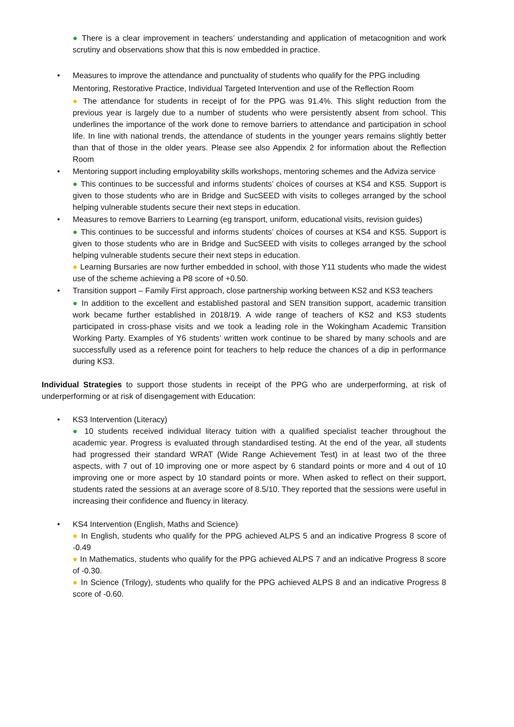● There is a clear improvement in teachers’ understanding and application of metacognition and work scrutiny and observations show that this is now embedded in practice.
• Measures to improve the attendance and punctuality of students who qualify for the PPG including Mentoring, Restorative Practice, Individual Targeted Intervention and use of the Reflection Room
● The attendance for students in receipt of for the PPG was 91.4%. This slight reduction from the previous year is largely due to a number of students who were persistently absent from school. This underlines the importance of the work done to remove barriers to attendance and participation in school life. In line with national trends, the attendance of students in the younger years remains slightly better than that of those in the older years. Please see also Appendix 2 for information about the Reflection Room
• Mentoring support including employability skills workshops, mentoring schemes and the Adviza service
● This continues to be successful and informs students’ choices of courses at KS4 and KS5. Support is given to those students who are in Bridge and SucSEED with visits to colleges arranged by the school helping vulnerable students secure their next steps in education.
• Measures to remove Barriers to Learning (eg transport, uniform, educational visits, revision guides)
● This continues to be successful and informs students’ choices of courses at KS4 and KS5. Support is given to those students who are in Bridge and SucSEED with visits to colleges arranged by the school helping vulnerable students secure their next steps in education.
● Learning Bursaries are now further embedded in school, with those Y11 students who made the widest use of the scheme achieving a P8 score of +0.50.
• Transition support – Family First approach, close partnership working between KS2 and KS3 teachers
● In addition to the excellent and established pastoral and SEN transition support, academic transition work became further established in 2018/19. A wide range of teachers of KS2 and KS3 students participated in cross-phase visits and we took a leading role in the Wokingham Academic Transition Working Party. Examples of Y6 students’ written work continue to be shared by many schools and are successfully used as a reference point for teachers to help reduce the chances of a dip in performance during KS3.
Individual Strategies to support those students in receipt of the PPG who are underperforming, at risk of underperforming or at risk of disengagement with Education:
• KS3 Intervention (Literacy)
● 10 students received individual literacy tuition with a qualified specialist teacher throughout the academic year. Progress is evaluated through standardised testing. At the end of the year, all students had progressed their standard WRAT (Wide Range Achievement Test) in at least two of the three aspects, with 7 out of 10 improving one or more aspect by 6 standard points or more and 4 out of 10 improving one or more aspect by 10 standard points or more. When asked to reflect on their support, students rated the sessions at an average score of 8.5/10. They reported that the sessions were useful in increasing their confidence and fluency in literacy.
• KS4 Intervention (English, Maths and Science)
● In English, students who qualify for the PPG achieved ALPS 5 and an indicative Progress 8 score of -0.49
● In Mathematics, students who qualify for the PPG achieved ALPS 7 and an indicative Progress 8 score of -0.30.
● In Science (Trilogy), students who qualify for the PPG achieved ALPS 8 and an indicative Progress 8 score of -0.60.